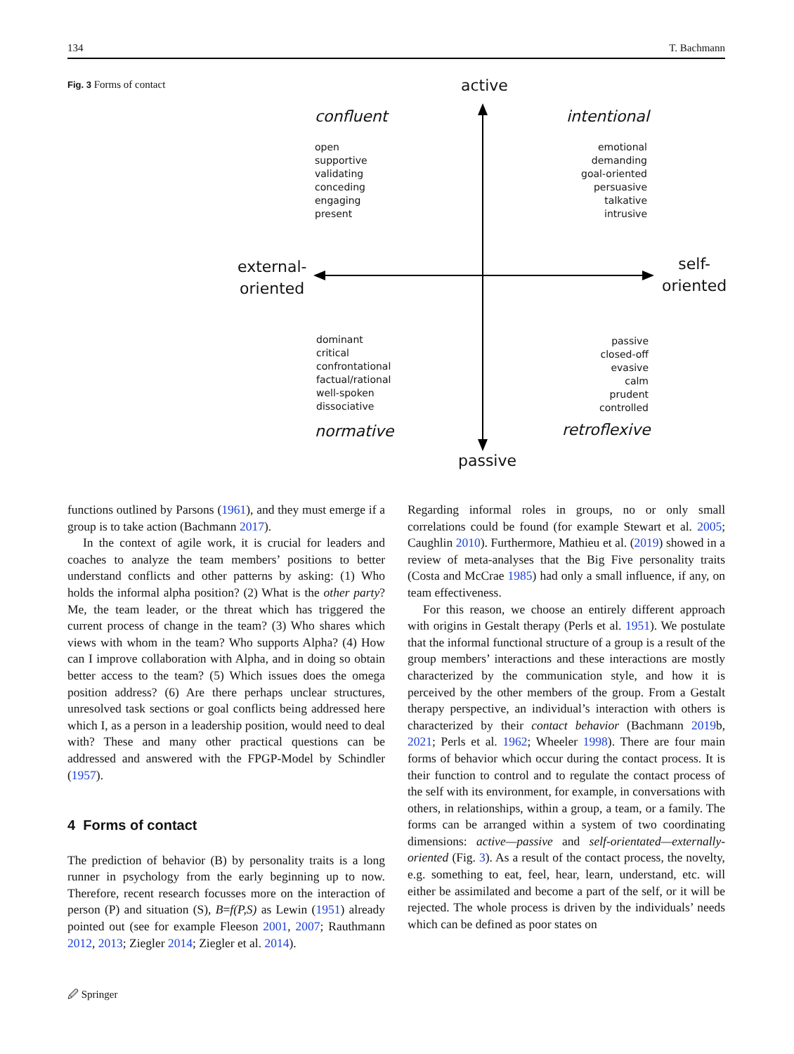134 T. Bachmann
Fig. 3 Forms of contact
active
confluent intentional
open
supportive
validating
conceding
engaging
present
emotional
demanding
goal-oriented
persuasive
talkative
intrusive
external-
oriented
self-
oriented
dominant
critical
confrontational
factual/rational
well-spoken
dissociative
passive
closed-off
evasive
calm
prudent
controlled
normative retroflexive
passive
functions outlined by Parsons (1961), and they must emerge if a group is to take action (Bachmann 2017).
In the context of agile work, it is crucial for leaders and coaches to analyze the team members’ positions to better understand conflicts and other patterns by asking: (1) Who holds the informal alpha position? (2) What is the other party? Me, the team leader, or the threat which has triggered the current process of change in the team? (3) Who shares which views with whom in the team? Who supports Alpha? (4) How can I improve collaboration with Alpha, and in doing so obtain better access to the team? (5) Which issues does the omega position address? (6) Are there perhaps unclear structures, unresolved task sections or goal conflicts being addressed here which I, as a person in a leadership position, would need to deal with? These and many other practical questions can be addressed and answered with the FPGP-Model by Schindler (1957).
4 Forms of contact
The prediction of behavior (B) by personality traits is a long runner in psychology from the early beginning up to now. Therefore, recent research focusses more on the interaction of person (P) and situation (S), B=f(P,S) as Lewin (1951) already pointed out (see for example Fleeson 2001, 2007; Rauthmann 2012, 2013; Ziegler 2014; Ziegler et al. 2014).
Regarding informal roles in groups, no or only small correlations could be found (for example Stewart et al. 2005; Caughlin 2010). Furthermore, Mathieu et al. (2019) showed in a review of meta-analyses that the Big Five personality traits (Costa and McCrae 1985) had only a small influence, if any, on team effectiveness.
For this reason, we choose an entirely different approach with origins in Gestalt therapy (Perls et al. 1951). We postulate that the informal functional structure of a group is a result of the group members’ interactions and these interactions are mostly characterized by the communication style, and how it is perceived by the other members of the group. From a Gestalt therapy perspective, an individual’s interaction with others is characterized by their contact behavior (Bachmann 2019b, 2021; Perls et al. 1962; Wheeler 1998). There are four main forms of behavior which occur during the contact process. It is their function to control and to regulate the contact process of the self with its environment, for example, in conversations with others, in relationships, within a group, a team, or a family. The forms can be arranged within a system of two coordinating dimensions: active—passive and self-orientated—externally-oriented (Fig. 3). As a result of the contact process, the novelty, e.g. something to eat, feel, hear, learn, understand, etc. will either be assimilated and become a part of the self, or it will be rejected. The whole process is driven by the individuals’ needs which can be defined as poor states on
🖉 Springer